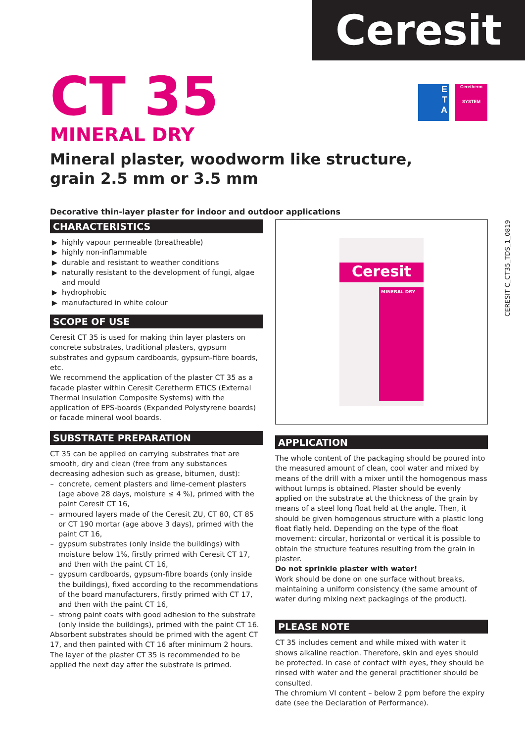Ceresit
E
T
A
Ceretherm
SYSTEM
CT 35
MINERAL DRY
Mineral plaster, woodworm like structure,
grain 2.5 mm or 3.5 mm
Decorative thin-layer plaster for indoor and outdoor applications
CERESIT C_CT35_TDS_1_0819
CHARACTERISTICS
highly vapour permeable (breatheable)
highly non-inflammable
durable and resistant to weather conditions
naturally resistant to the development of fungi, algae and mould
hydrophobic
manufactured in white colour
SCOPE OF USE
Ceresit CT 35 is used for making thin layer plasters on concrete substrates, traditional plasters, gypsum substrates and gypsum cardboards, gypsum-fibre boards, etc.
We recommend the application of the plaster CT 35 as a facade plaster within Ceresit Ceretherm ETICS (External Thermal Insulation Composite Systems) with the application of EPS-boards (Expanded Polystyrene boards) or facade mineral wool boards.
SUBSTRATE PREPARATION
CT 35 can be applied on carrying substrates that are smooth, dry and clean (free from any substances decreasing adhesion such as grease, bitumen, dust):
concrete, cement plasters and lime-cement plasters (age above 28 days, moisture ≤ 4 %), primed with the paint Ceresit CT 16,
armoured layers made of the Ceresit ZU, CT 80, CT 85 or CT 190 mortar (age above 3 days), primed with the paint CT 16,
gypsum substrates (only inside the buildings) with moisture below 1%, firstly primed with Ceresit CT 17, and then with the paint CT 16,
gypsum cardboards, gypsum-fibre boards (only inside the buildings), fixed according to the recommendations of the board manufacturers, firstly primed with CT 17, and then with the paint CT 16,
strong paint coats with good adhesion to the substrate (only inside the buildings), primed with the paint CT 16.
Absorbent substrates should be primed with the agent CT 17, and then painted with CT 16 after minimum 2 hours. The layer of the plaster CT 35 is recommended to be applied the next day after the substrate is primed.
Ceresit
MINERAL DRY
APPLICATION
The whole content of the packaging should be poured into the measured amount of clean, cool water and mixed by means of the drill with a mixer until the homogenous mass without lumps is obtained. Plaster should be evenly applied on the substrate at the thickness of the grain by means of a steel long float held at the angle. Then, it should be given homogenous structure with a plastic long float flatly held. Depending on the type of the float movement: circular, horizontal or vertical it is possible to obtain the structure features resulting from the grain in plaster.
Do not sprinkle plaster with water!
Work should be done on one surface without breaks, maintaining a uniform consistency (the same amount of water during mixing next packagings of the product).
PLEASE NOTE
CT 35 includes cement and while mixed with water it shows alkaline reaction. Therefore, skin and eyes should be protected. In case of contact with eyes, they should be rinsed with water and the general practitioner should be consulted.
The chromium VI content – below 2 ppm before the expiry date (see the Declaration of Performance).